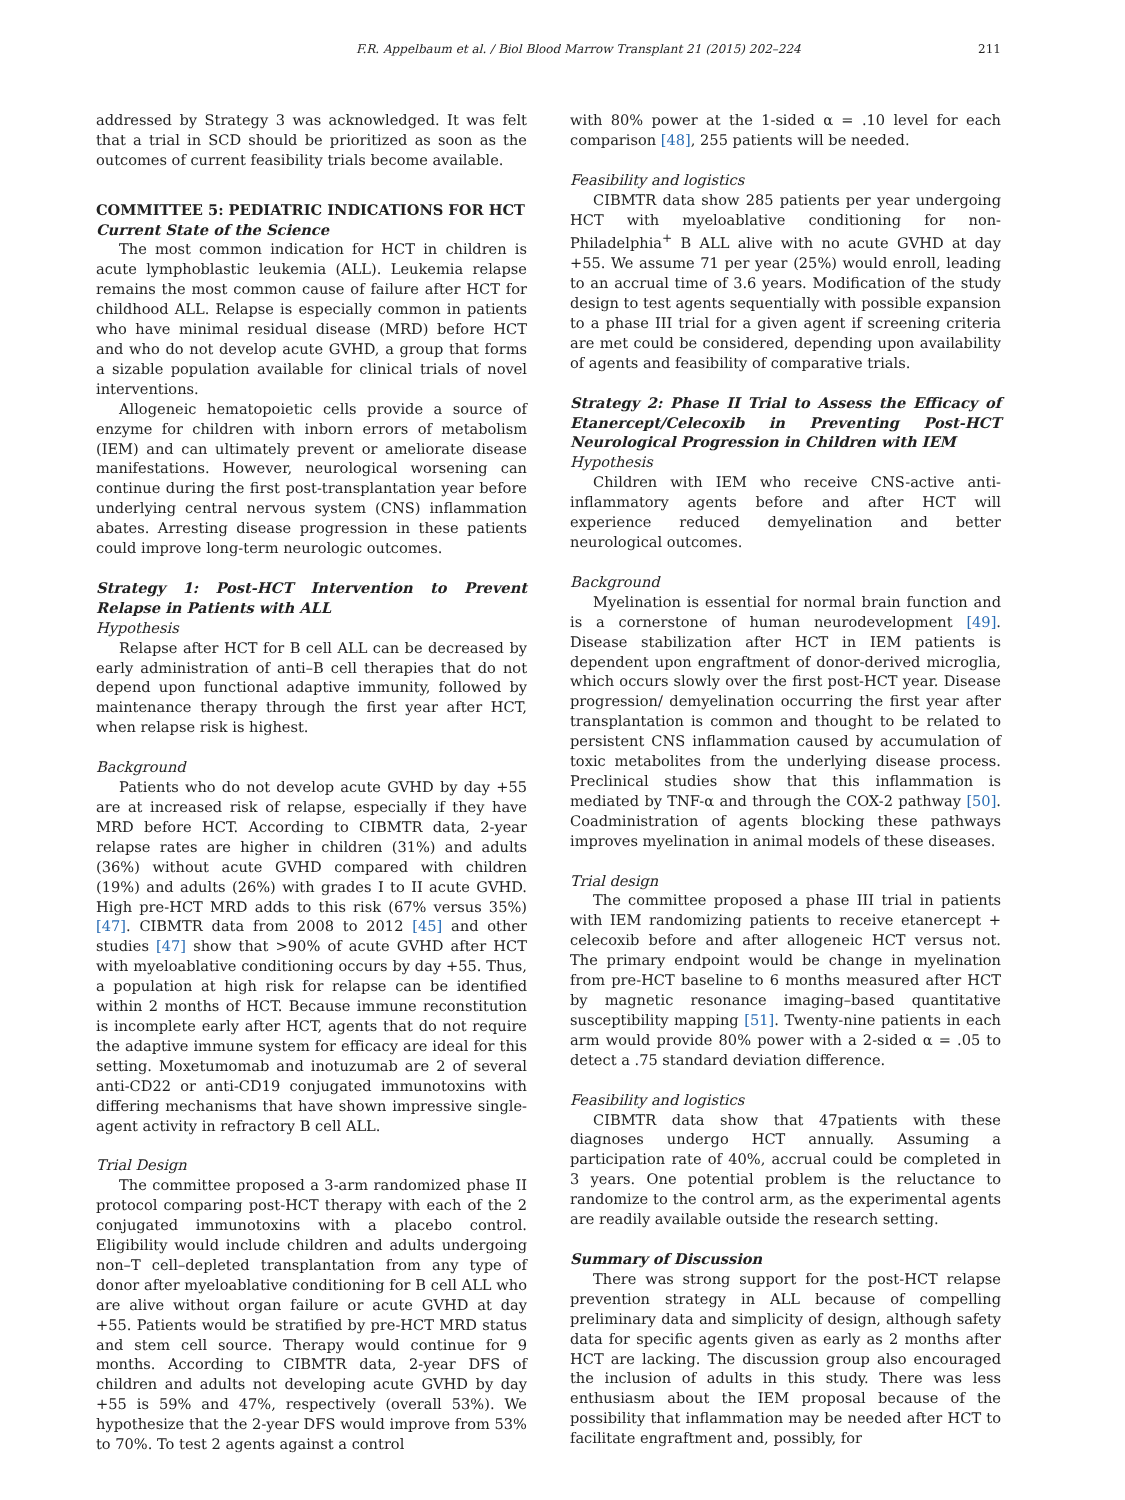F.R. Appelbaum et al. / Biol Blood Marrow Transplant 21 (2015) 202–224 211
addressed by Strategy 3 was acknowledged. It was felt that a trial in SCD should be prioritized as soon as the outcomes of current feasibility trials become available.
COMMITTEE 5: PEDIATRIC INDICATIONS FOR HCT
Current State of the Science
The most common indication for HCT in children is acute lymphoblastic leukemia (ALL). Leukemia relapse remains the most common cause of failure after HCT for childhood ALL. Relapse is especially common in patients who have minimal residual disease (MRD) before HCT and who do not develop acute GVHD, a group that forms a sizable population available for clinical trials of novel interventions.
Allogeneic hematopoietic cells provide a source of enzyme for children with inborn errors of metabolism (IEM) and can ultimately prevent or ameliorate disease manifestations. However, neurological worsening can continue during the first post-transplantation year before underlying central nervous system (CNS) inflammation abates. Arresting disease progression in these patients could improve long-term neurologic outcomes.
Strategy 1: Post-HCT Intervention to Prevent Relapse in Patients with ALL
Hypothesis
Relapse after HCT for B cell ALL can be decreased by early administration of anti–B cell therapies that do not depend upon functional adaptive immunity, followed by maintenance therapy through the first year after HCT, when relapse risk is highest.
Background
Patients who do not develop acute GVHD by day +55 are at increased risk of relapse, especially if they have MRD before HCT. According to CIBMTR data, 2-year relapse rates are higher in children (31%) and adults (36%) without acute GVHD compared with children (19%) and adults (26%) with grades I to II acute GVHD. High pre-HCT MRD adds to this risk (67% versus 35%) [47]. CIBMTR data from 2008 to 2012 [45] and other studies [47] show that >90% of acute GVHD after HCT with myeloablative conditioning occurs by day +55. Thus, a population at high risk for relapse can be identified within 2 months of HCT. Because immune reconstitution is incomplete early after HCT, agents that do not require the adaptive immune system for efficacy are ideal for this setting. Moxetumomab and inotuzumab are 2 of several anti-CD22 or anti-CD19 conjugated immunotoxins with differing mechanisms that have shown impressive single-agent activity in refractory B cell ALL.
Trial Design
The committee proposed a 3-arm randomized phase II protocol comparing post-HCT therapy with each of the 2 conjugated immunotoxins with a placebo control. Eligibility would include children and adults undergoing non–T cell–depleted transplantation from any type of donor after myeloablative conditioning for B cell ALL who are alive without organ failure or acute GVHD at day +55. Patients would be stratified by pre-HCT MRD status and stem cell source. Therapy would continue for 9 months. According to CIBMTR data, 2-year DFS of children and adults not developing acute GVHD by day +55 is 59% and 47%, respectively (overall 53%). We hypothesize that the 2-year DFS would improve from 53% to 70%. To test 2 agents against a control
with 80% power at the 1-sided α = .10 level for each comparison [48], 255 patients will be needed.
Feasibility and logistics
CIBMTR data show 285 patients per year undergoing HCT with myeloablative conditioning for non-Philadelphia<sup>+</sup> B ALL alive with no acute GVHD at day +55. We assume 71 per year (25%) would enroll, leading to an accrual time of 3.6 years. Modification of the study design to test agents sequentially with possible expansion to a phase III trial for a given agent if screening criteria are met could be considered, depending upon availability of agents and feasibility of comparative trials.
Strategy 2: Phase II Trial to Assess the Efficacy of Etanercept/Celecoxib in Preventing Post-HCT Neurological Progression in Children with IEM
Hypothesis
Children with IEM who receive CNS-active anti-inflammatory agents before and after HCT will experience reduced demyelination and better neurological outcomes.
Background
Myelination is essential for normal brain function and is a cornerstone of human neurodevelopment [49]. Disease stabilization after HCT in IEM patients is dependent upon engraftment of donor-derived microglia, which occurs slowly over the first post-HCT year. Disease progression/ demyelination occurring the first year after transplantation is common and thought to be related to persistent CNS inflammation caused by accumulation of toxic metabolites from the underlying disease process. Preclinical studies show that this inflammation is mediated by TNF-α and through the COX-2 pathway [50]. Coadministration of agents blocking these pathways improves myelination in animal models of these diseases.
Trial design
The committee proposed a phase III trial in patients with IEM randomizing patients to receive etanercept + celecoxib before and after allogeneic HCT versus not. The primary endpoint would be change in myelination from pre-HCT baseline to 6 months measured after HCT by magnetic resonance imaging–based quantitative susceptibility mapping [51]. Twenty-nine patients in each arm would provide 80% power with a 2-sided α = .05 to detect a .75 standard deviation difference.
Feasibility and logistics
CIBMTR data show that 47patients with these diagnoses undergo HCT annually. Assuming a participation rate of 40%, accrual could be completed in 3 years. One potential problem is the reluctance to randomize to the control arm, as the experimental agents are readily available outside the research setting.
Summary of Discussion
There was strong support for the post-HCT relapse prevention strategy in ALL because of compelling preliminary data and simplicity of design, although safety data for specific agents given as early as 2 months after HCT are lacking. The discussion group also encouraged the inclusion of adults in this study. There was less enthusiasm about the IEM proposal because of the possibility that inflammation may be needed after HCT to facilitate engraftment and, possibly, for